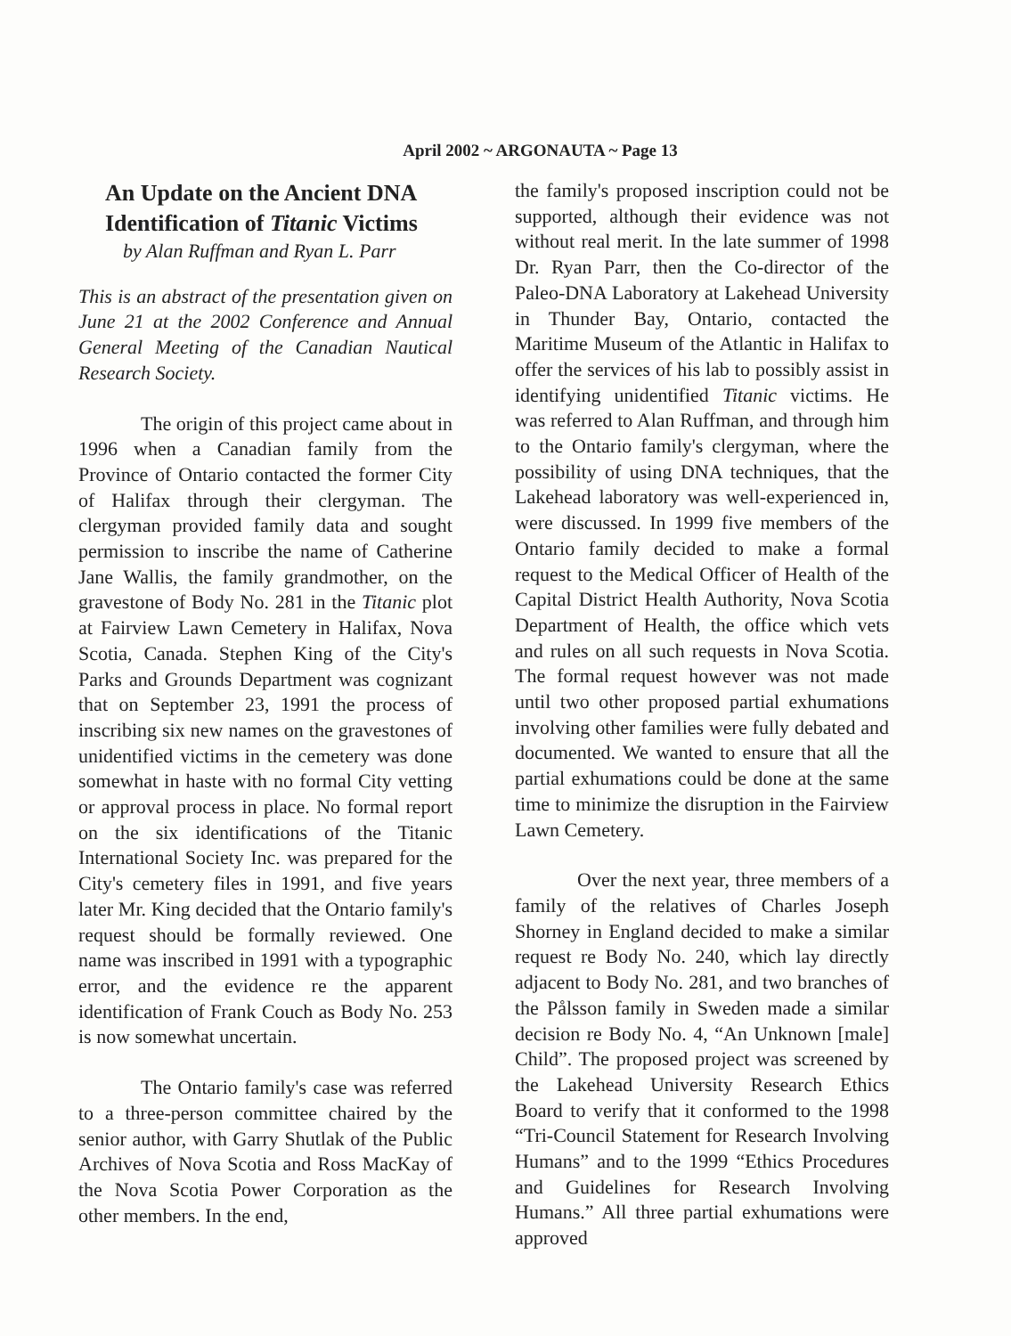April 2002 ~ ARGONAUTA ~ Page 13
An Update on the Ancient DNA Identification of Titanic Victims
by Alan Ruffman and Ryan L. Parr
This is an abstract of the presentation given on June 21 at the 2002 Conference and Annual General Meeting of the Canadian Nautical Research Society.
The origin of this project came about in 1996 when a Canadian family from the Province of Ontario contacted the former City of Halifax through their clergyman. The clergyman provided family data and sought permission to inscribe the name of Catherine Jane Wallis, the family grandmother, on the gravestone of Body No. 281 in the Titanic plot at Fairview Lawn Cemetery in Halifax, Nova Scotia, Canada. Stephen King of the City's Parks and Grounds Department was cognizant that on September 23, 1991 the process of inscribing six new names on the gravestones of unidentified victims in the cemetery was done somewhat in haste with no formal City vetting or approval process in place. No formal report on the six identifications of the Titanic International Society Inc. was prepared for the City's cemetery files in 1991, and five years later Mr. King decided that the Ontario family's request should be formally reviewed. One name was inscribed in 1991 with a typographic error, and the evidence re the apparent identification of Frank Couch as Body No. 253 is now somewhat uncertain.
The Ontario family's case was referred to a three-person committee chaired by the senior author, with Garry Shutlak of the Public Archives of Nova Scotia and Ross MacKay of the Nova Scotia Power Corporation as the other members. In the end,
the family's proposed inscription could not be supported, although their evidence was not without real merit. In the late summer of 1998 Dr. Ryan Parr, then the Co-director of the Paleo-DNA Laboratory at Lakehead University in Thunder Bay, Ontario, contacted the Maritime Museum of the Atlantic in Halifax to offer the services of his lab to possibly assist in identifying unidentified Titanic victims. He was referred to Alan Ruffman, and through him to the Ontario family's clergyman, where the possibility of using DNA techniques, that the Lakehead laboratory was well-experienced in, were discussed. In 1999 five members of the Ontario family decided to make a formal request to the Medical Officer of Health of the Capital District Health Authority, Nova Scotia Department of Health, the office which vets and rules on all such requests in Nova Scotia. The formal request however was not made until two other proposed partial exhumations involving other families were fully debated and documented. We wanted to ensure that all the partial exhumations could be done at the same time to minimize the disruption in the Fairview Lawn Cemetery.
Over the next year, three members of a family of the relatives of Charles Joseph Shorney in England decided to make a similar request re Body No. 240, which lay directly adjacent to Body No. 281, and two branches of the Pålsson family in Sweden made a similar decision re Body No. 4, “An Unknown [male] Child”. The proposed project was screened by the Lakehead University Research Ethics Board to verify that it conformed to the 1998 “Tri-Council Statement for Research Involving Humans” and to the 1999 “Ethics Procedures and Guidelines for Research Involving Humans.” All three partial exhumations were approved